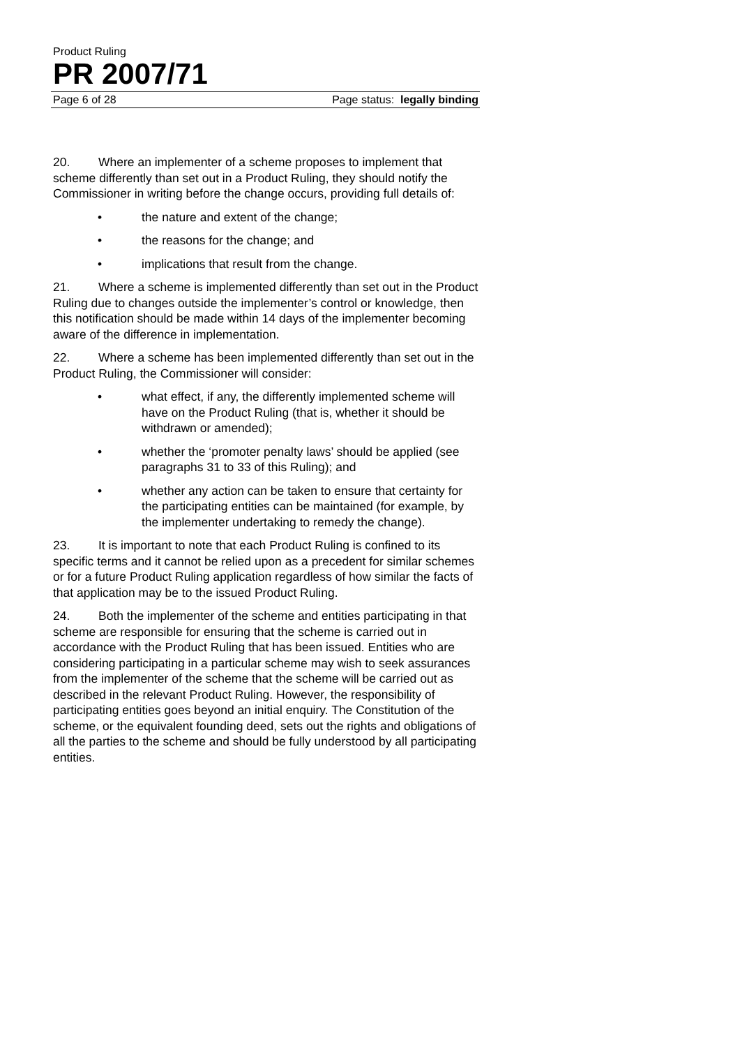Product Ruling
PR 2007/71
Page 6 of 28 Page status: legally binding
20. Where an implementer of a scheme proposes to implement that scheme differently than set out in a Product Ruling, they should notify the Commissioner in writing before the change occurs, providing full details of:
• the nature and extent of the change;
• the reasons for the change; and
• implications that result from the change.
21. Where a scheme is implemented differently than set out in the Product Ruling due to changes outside the implementer’s control or knowledge, then this notification should be made within 14 days of the implementer becoming aware of the difference in implementation.
22. Where a scheme has been implemented differently than set out in the Product Ruling, the Commissioner will consider:
• what effect, if any, the differently implemented scheme will have on the Product Ruling (that is, whether it should be withdrawn or amended);
• whether the ‘promoter penalty laws’ should be applied (see paragraphs 31 to 33 of this Ruling); and
• whether any action can be taken to ensure that certainty for the participating entities can be maintained (for example, by the implementer undertaking to remedy the change).
23. It is important to note that each Product Ruling is confined to its specific terms and it cannot be relied upon as a precedent for similar schemes or for a future Product Ruling application regardless of how similar the facts of that application may be to the issued Product Ruling.
24. Both the implementer of the scheme and entities participating in that scheme are responsible for ensuring that the scheme is carried out in accordance with the Product Ruling that has been issued. Entities who are considering participating in a particular scheme may wish to seek assurances from the implementer of the scheme that the scheme will be carried out as described in the relevant Product Ruling. However, the responsibility of participating entities goes beyond an initial enquiry. The Constitution of the scheme, or the equivalent founding deed, sets out the rights and obligations of all the parties to the scheme and should be fully understood by all participating entities.